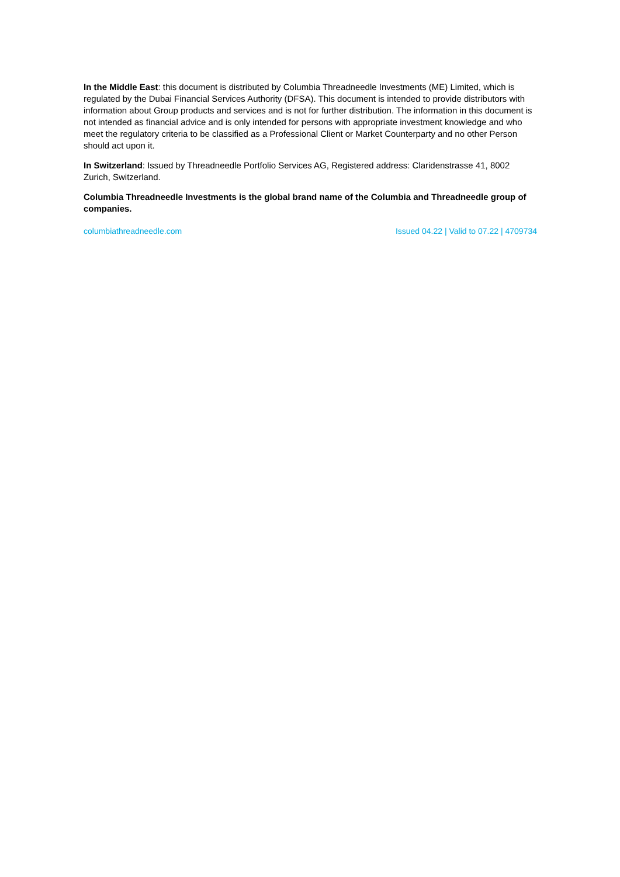In the Middle East: this document is distributed by Columbia Threadneedle Investments (ME) Limited, which is regulated by the Dubai Financial Services Authority (DFSA). This document is intended to provide distributors with information about Group products and services and is not for further distribution. The information in this document is not intended as financial advice and is only intended for persons with appropriate investment knowledge and who meet the regulatory criteria to be classified as a Professional Client or Market Counterparty and no other Person should act upon it.
In Switzerland: Issued by Threadneedle Portfolio Services AG, Registered address: Claridenstrasse 41, 8002 Zurich, Switzerland.
Columbia Threadneedle Investments is the global brand name of the Columbia and Threadneedle group of companies.
columbiathreadneedle.com Issued 04.22 | Valid to 07.22 | 4709734